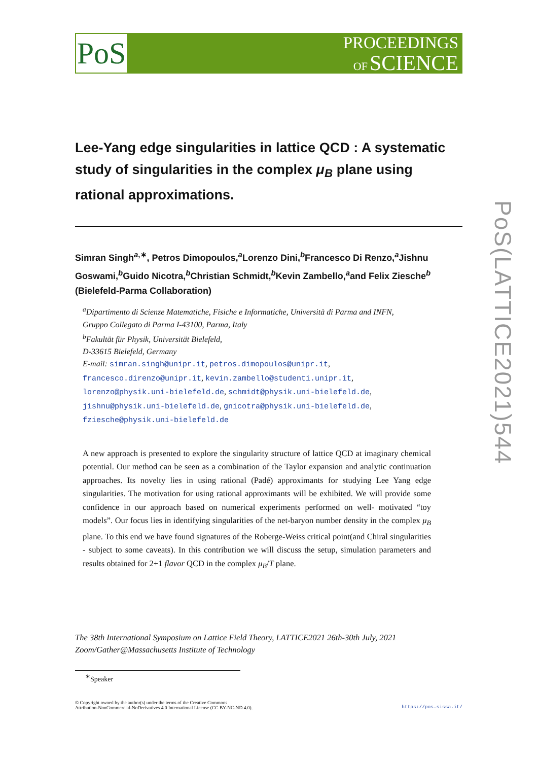PoS
PROCEEDINGS
OF SCIENCE
Lee-Yang edge singularities in lattice QCD : A systematic study of singularities in the complex μ<sub>B</sub> plane using rational approximations.
Simran Singh<sup>a,∗</sup>, Petros Dimopoulos,<sup>a</sup>Lorenzo Dini,<sup>b</sup>Francesco Di Renzo,<sup>a</sup>Jishnu Goswami,<sup>b</sup>Guido Nicotra,<sup>b</sup>Christian Schmidt,<sup>b</sup>Kevin Zambello,<sup>a</sup>and Felix Ziesche<sup>b</sup>
(Bielefeld-Parma Collaboration)
<sup>a</sup> Dipartimento di Scienze Matematiche, Fisiche e Informatiche, Università di Parma and INFN,
Gruppo Collegato di Parma I-43100, Parma, Italy
<sup>b</sup> Fakultät für Physik, Universität Bielefeld,
D-33615 Bielefeld, Germany
E-mail: simran.singh@unipr.it, petros.dimopoulos@unipr.it,
francesco.direnzo@unipr.it, kevin.zambello@studenti.unipr.it,
lorenzo@physik.uni-bielefeld.de, schmidt@physik.uni-bielefeld.de,
jishnu@physik.uni-bielefeld.de, gnicotra@physik.uni-bielefeld.de,
fziesche@physik.uni-bielefeld.de
A new approach is presented to explore the singularity structure of lattice QCD at imaginary chemical potential. Our method can be seen as a combination of the Taylor expansion and analytic continuation approaches. Its novelty lies in using rational (Padé) approximants for studying Lee Yang edge singularities. The motivation for using rational approximants will be exhibited. We will provide some confidence in our approach based on numerical experiments performed on well- motivated “toy models”. Our focus lies in identifying singularities of the net-baryon number density in the complex μ<sub>B</sub> plane. To this end we have found signatures of the Roberge-Weiss critical point(and Chiral singularities - subject to some caveats). In this contribution we will discuss the setup, simulation parameters and results obtained for 2+1 flavor QCD in the complex μ<sub>B</sub>/T plane.
The 38th International Symposium on Lattice Field Theory, LATTICE2021 26th-30th July, 2021
Zoom/Gather@Massachusetts Institute of Technology
<sup>∗</sup>Speaker
© Copyright owned by the author(s) under the terms of the Creative Commons
Attribution-NonCommercial-NoDerivatives 4.0 International License (CC BY-NC-ND 4.0).
https://pos.sissa.it/
PoS(LATTICE2021)544